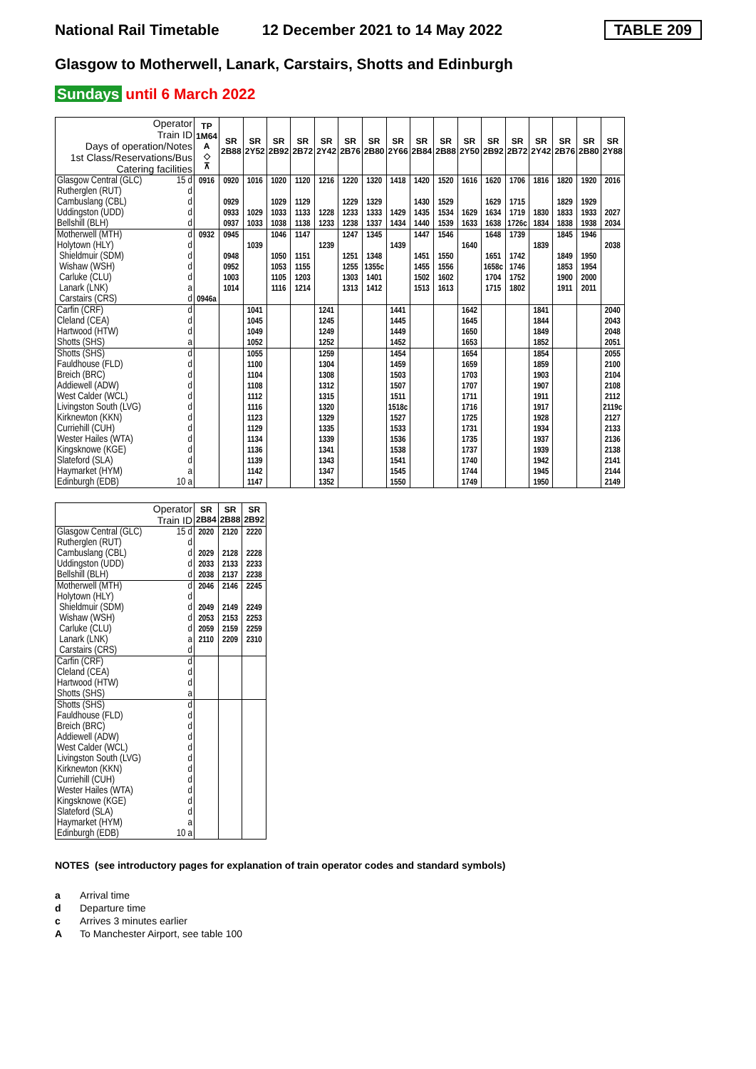National Rail Timetable 12 December 2021 to 14 May 2022 TABLE 209
Glasgow to Motherwell, Lanark, Carstairs, Shotts and Edinburgh
Sundays until 6 March 2022
| Operator Train ID Days of operation/Notes 1st Class/Reservations/Bus Catering facilities | TP 1M64 A ◇ ⊼ | SR 2B88 | SR 2Y52 | SR 2B92 | SR 2B72 | SR 2Y42 | SR 2B76 | SR 2B80 | SR 2Y66 | SR 2B84 | SR 2B88 | SR 2Y50 | SR 2B92 | SR 2B72 | SR 2Y42 | SR 2B76 | SR 2B80 | SR 2Y88 |
| --- | --- | --- | --- | --- | --- | --- | --- | --- | --- | --- | --- | --- | --- | --- | --- | --- | --- | --- |
| Glasgow Central (GLC) 15 d | 0916 | 0920 | 1016 | 1020 | 1120 | 1216 | 1220 | 1320 | 1418 | 1420 | 1520 | 1616 | 1620 | 1706 | 1816 | 1820 | 1920 | 2016 |
| Rutherglen (RUT) d | | | | | | | | | | | | | | | | | | |
| Cambuslang (CBL) d | | 0929 | | 1029 | 1129 | | 1229 | 1329 | | 1430 | 1529 | | 1629 | 1715 | | 1829 | 1929 | |
| Uddingston (UDD) d | | 0933 | 1029 | 1033 | 1133 | 1228 | 1233 | 1333 | 1429 | 1435 | 1534 | 1629 | 1634 | 1719 | 1830 | 1833 | 1933 | 2027 |
| Bellshill (BLH) d | | 0937 | 1033 | 1038 | 1138 | 1233 | 1238 | 1337 | 1434 | 1440 | 1539 | 1633 | 1638 | 1726c | 1834 | 1838 | 1938 | 2034 |
| Motherwell (MTH) d | 0932 | 0945 | | 1046 | 1147 | | 1247 | 1345 | | 1447 | 1546 | | 1648 | 1739 | | 1845 | 1946 | |
| Holytown (HLY) d | | | 1039 | | | 1239 | | | 1439 | | | 1640 | | | 1839 | | | 2038 |
| Shieldmuir (SDM) d | | 0948 | | 1050 | 1151 | | 1251 | 1348 | | 1451 | 1550 | | 1651 | 1742 | | 1849 | 1950 | |
| Wishaw (WSH) d | | 0952 | | 1053 | 1155 | | 1255 | 1355c | | 1455 | 1556 | | 1658c | 1746 | | 1853 | 1954 | |
| Carluke (CLU) d | | 1003 | | 1105 | 1203 | | 1303 | 1401 | | 1502 | 1602 | | 1704 | 1752 | | 1900 | 2000 | |
| Lanark (LNK) a | | 1014 | | 1116 | 1214 | | 1313 | 1412 | | 1513 | 1613 | | 1715 | 1802 | | 1911 | 2011 | |
| Carstairs (CRS) d | 0946a | | | | | | | | | | | | | | | | | |
| Carfin (CRF) d | | | 1041 | | | 1241 | | | 1441 | | | 1642 | | | 1841 | | | 2040 |
| Cleland (CEA) d | | | 1045 | | | 1245 | | | 1445 | | | 1645 | | | 1844 | | | 2043 |
| Hartwood (HTW) d | | | 1049 | | | 1249 | | | 1449 | | | 1650 | | | 1849 | | | 2048 |
| Shotts (SHS) a | | | 1052 | | | 1252 | | | 1452 | | | 1653 | | | 1852 | | | 2051 |
| Shotts (SHS) d | | | 1055 | | | 1259 | | | 1454 | | | 1654 | | | 1854 | | | 2055 |
| Fauldhouse (FLD) d | | | 1100 | | | 1304 | | | 1459 | | | 1659 | | | 1859 | | | 2100 |
| Breich (BRC) d | | | 1104 | | | 1308 | | | 1503 | | | 1703 | | | 1903 | | | 2104 |
| Addiewell (ADW) d | | | 1108 | | | 1312 | | | 1507 | | | 1707 | | | 1907 | | | 2108 |
| West Calder (WCL) d | | | 1112 | | | 1315 | | | 1511 | | | 1711 | | | 1911 | | | 2112 |
| Livingston South (LVG) d | | | 1116 | | | 1320 | | | 1518c | | | 1716 | | | 1917 | | | 2119c |
| Kirknewton (KKN) d | | | 1123 | | | 1329 | | | 1527 | | | 1725 | | | 1928 | | | 2127 |
| Curriehill (CUH) d | | | 1129 | | | 1335 | | | 1533 | | | 1731 | | | 1934 | | | 2133 |
| Wester Hailes (WTA) d | | | 1134 | | | 1339 | | | 1536 | | | 1735 | | | 1937 | | | 2136 |
| Kingsknowe (KGE) d | | | 1136 | | | 1341 | | | 1538 | | | 1737 | | | 1939 | | | 2138 |
| Slateford (SLA) d | | | 1139 | | | 1343 | | | 1541 | | | 1740 | | | 1942 | | | 2141 |
| Haymarket (HYM) a | | | 1142 | | | 1347 | | | 1545 | | | 1744 | | | 1945 | | | 2144 |
| Edinburgh (EDB) 10 a | | | 1147 | | | 1352 | | | 1550 | | | 1749 | | | 1950 | | | 2149 |
| Operator Train ID | SR 2B84 | SR 2B88 | SR 2B92 |
| --- | --- | --- | --- |
| Glasgow Central (GLC) 15 d | 2020 | 2120 | 2220 |
| Rutherglen (RUT) d | | | |
| Cambuslang (CBL) d | 2029 | 2128 | 2228 |
| Uddingston (UDD) d | 2033 | 2133 | 2233 |
| Bellshill (BLH) d | 2038 | 2137 | 2238 |
| Motherwell (MTH) d | 2046 | 2146 | 2245 |
| Holytown (HLY) d | | | |
| Shieldmuir (SDM) d | 2049 | 2149 | 2249 |
| Wishaw (WSH) d | 2053 | 2153 | 2253 |
| Carluke (CLU) d | 2059 | 2159 | 2259 |
| Lanark (LNK) a | 2110 | 2209 | 2310 |
| Carstairs (CRS) d | | | |
| Carfin (CRF) d | | | |
| Cleland (CEA) d | | | |
| Hartwood (HTW) d | | | |
| Shotts (SHS) a | | | |
| Shotts (SHS) d | | | |
| Fauldhouse (FLD) d | | | |
| Breich (BRC) d | | | |
| Addiewell (ADW) d | | | |
| West Calder (WCL) d | | | |
| Livingston South (LVG) d | | | |
| Kirknewton (KKN) d | | | |
| Curriehill (CUH) d | | | |
| Wester Hailes (WTA) d | | | |
| Kingsknowe (KGE) d | | | |
| Slateford (SLA) d | | | |
| Haymarket (HYM) a | | | |
| Edinburgh (EDB) 10 a | | | |
NOTES (see introductory pages for explanation of train operator codes and standard symbols)
a Arrival time
d Departure time
c Arrives 3 minutes earlier
A To Manchester Airport, see table 100